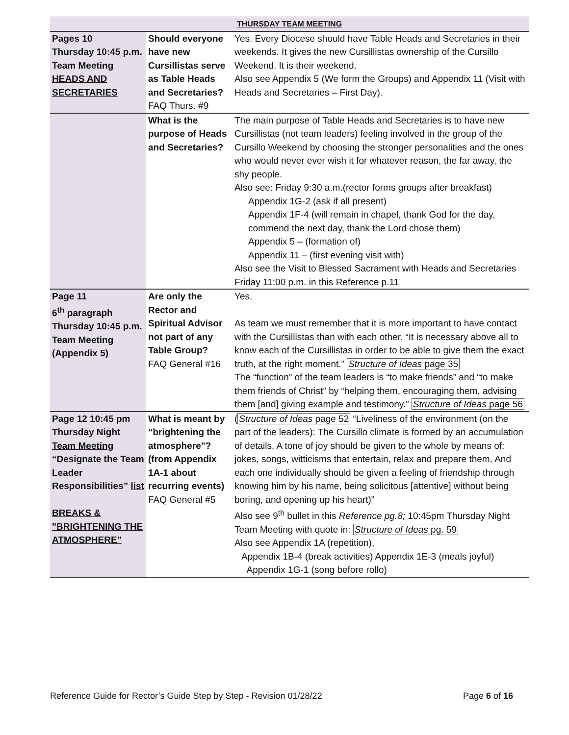| THURSDAY TEAM MEETING | | |
| --- | --- | --- |
| Pages 10 Thursday 10:45 p.m. Team Meeting HEADS AND SECRETARIES | Should everyone have new Cursillistas serve as Table Heads and Secretaries? FAQ Thurs. #9 | Yes. Every Diocese should have Table Heads and Secretaries in their weekends. It gives the new Cursillistas ownership of the Cursillo Weekend. It is their weekend. Also see Appendix 5 (We form the Groups) and Appendix 11 (Visit with Heads and Secretaries – First Day). |
| | What is the purpose of Heads and Secretaries? | The main purpose of Table Heads and Secretaries is to have new Cursillistas (not team leaders) feeling involved in the group of the Cursillo Weekend by choosing the stronger personalities and the ones who would never ever wish it for whatever reason, the far away, the shy people. Also see: Friday 9:30 a.m.(rector forms groups after breakfast) Appendix 1G-2 (ask if all present) Appendix 1F-4 (will remain in chapel, thank God for the day, commend the next day, thank the Lord chose them) Appendix 5 – (formation of) Appendix 11 – (first evening visit with) Also see the Visit to Blessed Sacrament with Heads and Secretaries Friday 11:00 p.m. in this Reference p.11 |
| Page 11 6<sup>th</sup> paragraph Thursday 10:45 p.m. Team Meeting (Appendix 5) | Are only the Rector and Spiritual Advisor not part of any Table Group? FAQ General #16 | Yes. As team we must remember that it is more important to have contact with the Cursillistas than with each other. “It is necessary above all to know each of the Cursillistas in order to be able to give them the exact truth, at the right moment.” Structure of Ideas page 35 The “function” of the team leaders is “to make friends” and “to make them friends of Christ” by “helping them, encouraging them, advising them [and] giving example and testimony.” Structure of Ideas page 56 |
| Page 12 10:45 pm Thursday Night Team Meeting “Designate the Team Leader Responsibilities” list BREAKS & "BRIGHTENING THE ATMOSPHERE" | What is meant by “brightening the atmosphere"? (from Appendix 1A-1 about recurring events) FAQ General #5 | ( Structure of Ideas page 52 “Liveliness of the environment (on the part of the leaders): The Cursillo climate is formed by an accumulation of details. A tone of joy should be given to the whole by means of: jokes, songs, witticisms that entertain, relax and prepare them. And each one individually should be given a feeling of friendship through knowing him by his name, being solicitous [attentive] without being boring, and opening up his heart)” Also see 9<sup>th</sup> bullet in this Reference pg.8; 10:45pm Thursday Night Team Meeting with quote in: Structure of Ideas pg. 59 Also see Appendix 1A (repetition), Appendix 1B-4 (break activities) Appendix 1E-3 (meals joyful) Appendix 1G-1 (song before rollo) |
Reference Guide for Rector’s Guide Step by Step - Revision 01/28/22 Page 6 of 16